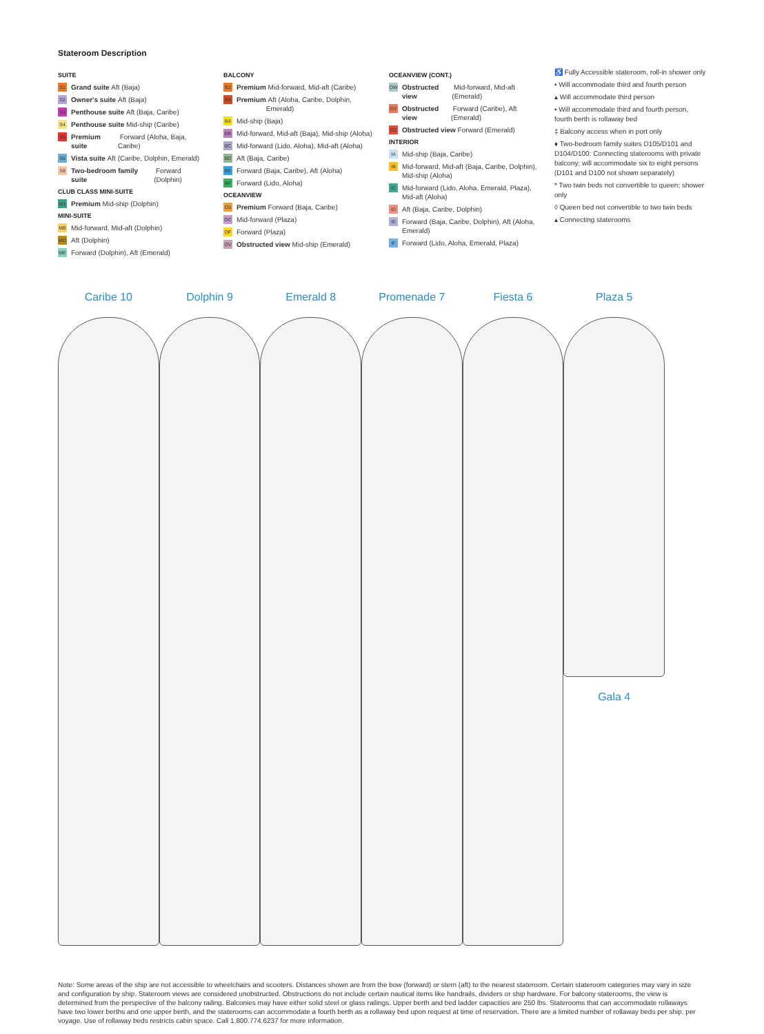Stateroom Description
SUITE
S1 Grand suite Aft (Baja)
S2 Owner's suite Aft (Baja)
S3 Penthouse suite Aft (Baja, Caribe)
S4 Penthouse suite Mid-ship (Caribe)
S5 Premium suite Forward (Aloha, Baja, Caribe)
S6 Vista suite Aft (Caribe, Dolphin, Emerald)
S8 Two-bedroom family suite Forward (Dolphin)
CLUB CLASS MINI-SUITE
M1 Premium Mid-ship (Dolphin)
MINI-SUITE
MB Mid-forward, Mid-aft (Dolphin)
MD Aft (Dolphin)
ME Forward (Dolphin), Aft (Emerald)
BALCONY
B2 Premium Mid-forward, Mid-aft (Caribe)
B4 Premium Aft (Aloha, Caribe, Dolphin, Emerald)
BA Mid-ship (Baja)
BB Mid-forward, Mid-aft (Baja), Mid-ship (Aloha)
BC Mid-forward (Lido, Aloha), Mid-aft (Aloha)
BD Aft (Baja, Caribe)
BE Forward (Baja, Caribe), Aft (Aloha)
BF Forward (Lido, Aloha)
OCEANVIEW
O5 Premium Forward (Baja, Caribe)
OC Mid-forward (Plaza)
OF Forward (Plaza)
OV Obstructed view Mid-ship (Emerald)
OCEANVIEW (CONT.)
OW Obstructed view Mid-forward, Mid-aft (Emerald)
OY Obstructed view Forward (Caribe), Aft (Emerald)
OZ Obstructed view Forward (Emerald)
INTERIOR
IA Mid-ship (Baja, Caribe)
IB Mid-forward, Mid-aft (Baja, Caribe, Dolphin), Mid-ship (Aloha)
IC Mid-forward (Lido, Aloha, Emerald, Plaza), Mid-aft (Aloha)
ID Aft (Baja, Caribe, Dolphin)
IE Forward (Baja, Caribe, Dolphin), Aft (Aloha, Emerald)
IF Forward (Lido, Aloha, Emerald, Plaza)
♿ Fully Accessible stateroom, roll-in shower only
• Will accommodate third and fourth person
▴ Will accommodate third person
▪ Will accommodate third and fourth person, fourth berth is rollaway bed
‡ Balcony access when in port only
♦ Two-bedroom family suites D105/D101 and D104/D100: Connecting staterooms with private balcony; will accommodate six to eight persons (D101 and D100 not shown separately)
* Two twin beds not convertible to queen; shower only
◊ Queen bed not convertible to two twin beds
▴ Connecting staterooms
Caribe 10 Dolphin 9 Emerald 8 Promenade 7 Fiesta 6 Plaza 5
Gala 4
Note: Some areas of the ship are not accessible to wheelchairs and scooters. Distances shown are from the bow (forward) or stern (aft) to the nearest stateroom. Certain stateroom categories may vary in size and configuration by ship. Stateroom views are considered unobstructed. Obstructions do not include certain nautical items like handrails, dividers or ship hardware. For balcony staterooms, the view is determined from the perspective of the balcony railing. Balconies may have either solid steel or glass railings. Upper berth and bed ladder capacities are 250 lbs. Staterooms that can accommodate rollaways have two lower berths and one upper berth, and the staterooms can accommodate a fourth berth as a rollaway bed upon request at time of reservation. There are a limited number of rollaway beds per ship, per voyage. Use of rollaway beds restricts cabin space. Call 1.800.774.6237 for more information.